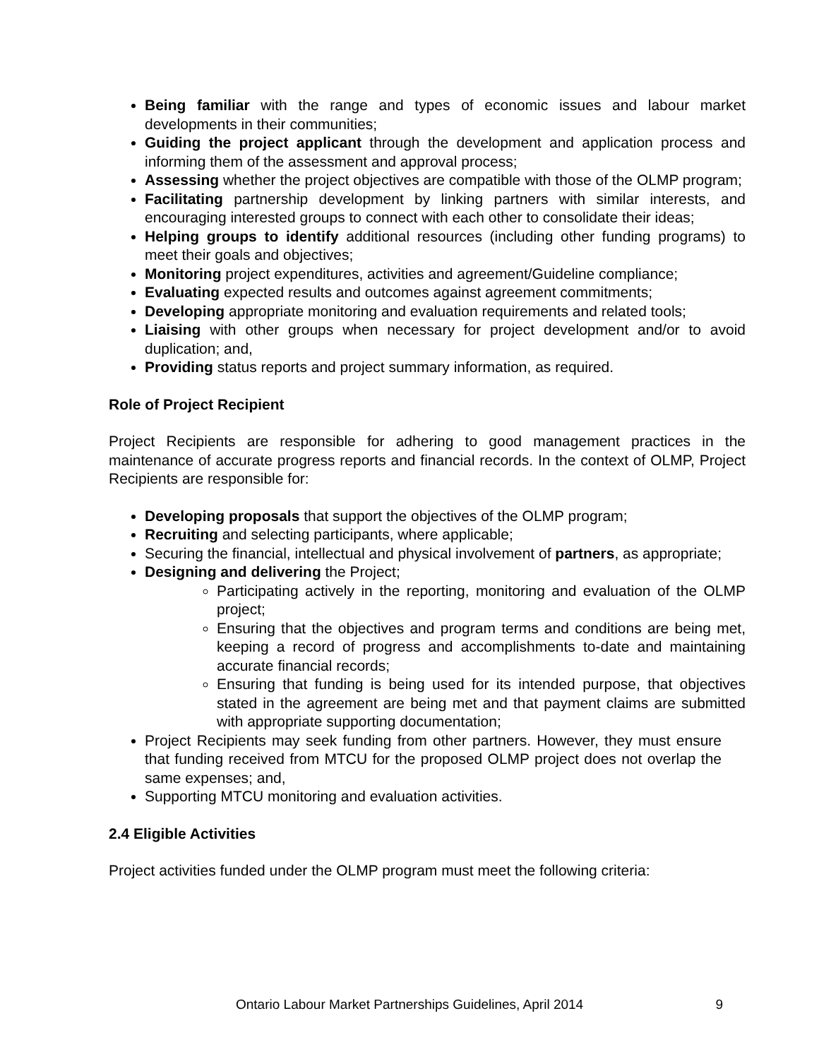Being familiar with the range and types of economic issues and labour market developments in their communities;
Guiding the project applicant through the development and application process and informing them of the assessment and approval process;
Assessing whether the project objectives are compatible with those of the OLMP program;
Facilitating partnership development by linking partners with similar interests, and encouraging interested groups to connect with each other to consolidate their ideas;
Helping groups to identify additional resources (including other funding programs) to meet their goals and objectives;
Monitoring project expenditures, activities and agreement/Guideline compliance;
Evaluating expected results and outcomes against agreement commitments;
Developing appropriate monitoring and evaluation requirements and related tools;
Liaising with other groups when necessary for project development and/or to avoid duplication; and,
Providing status reports and project summary information, as required.
Role of Project Recipient
Project Recipients are responsible for adhering to good management practices in the maintenance of accurate progress reports and financial records. In the context of OLMP, Project Recipients are responsible for:
Developing proposals that support the objectives of the OLMP program;
Recruiting and selecting participants, where applicable;
Securing the financial, intellectual and physical involvement of partners, as appropriate;
Designing and delivering the Project;
Participating actively in the reporting, monitoring and evaluation of the OLMP project;
Ensuring that the objectives and program terms and conditions are being met, keeping a record of progress and accomplishments to-date and maintaining accurate financial records;
Ensuring that funding is being used for its intended purpose, that objectives stated in the agreement are being met and that payment claims are submitted with appropriate supporting documentation;
Project Recipients may seek funding from other partners. However, they must ensure that funding received from MTCU for the proposed OLMP project does not overlap the same expenses; and,
Supporting MTCU monitoring and evaluation activities.
2.4 Eligible Activities
Project activities funded under the OLMP program must meet the following criteria:
Ontario Labour Market Partnerships Guidelines, April 2014 9